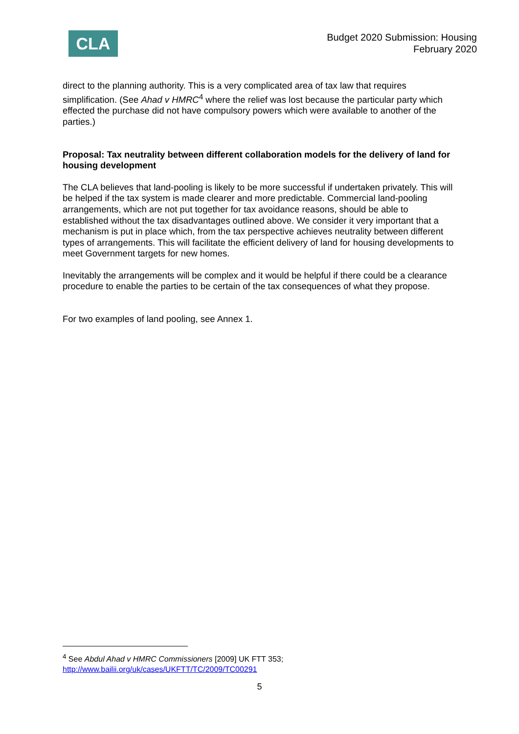CLA
Budget 2020 Submission: Housing
February 2020
direct to the planning authority. This is a very complicated area of tax law that requires simplification. (See Ahad v HMRC<sup>4</sup> where the relief was lost because the particular party which effected the purchase did not have compulsory powers which were available to another of the parties.)
Proposal: Tax neutrality between different collaboration models for the delivery of land for housing development
The CLA believes that land-pooling is likely to be more successful if undertaken privately. This will be helped if the tax system is made clearer and more predictable. Commercial land-pooling arrangements, which are not put together for tax avoidance reasons, should be able to established without the tax disadvantages outlined above. We consider it very important that a mechanism is put in place which, from the tax perspective achieves neutrality between different types of arrangements. This will facilitate the efficient delivery of land for housing developments to meet Government targets for new homes.
Inevitably the arrangements will be complex and it would be helpful if there could be a clearance procedure to enable the parties to be certain of the tax consequences of what they propose.
For two examples of land pooling, see Annex 1.
<sup>4</sup> See Abdul Ahad v HMRC Commissioners [2009] UK FTT 353;
http://www.bailii.org/uk/cases/UKFTT/TC/2009/TC00291
5